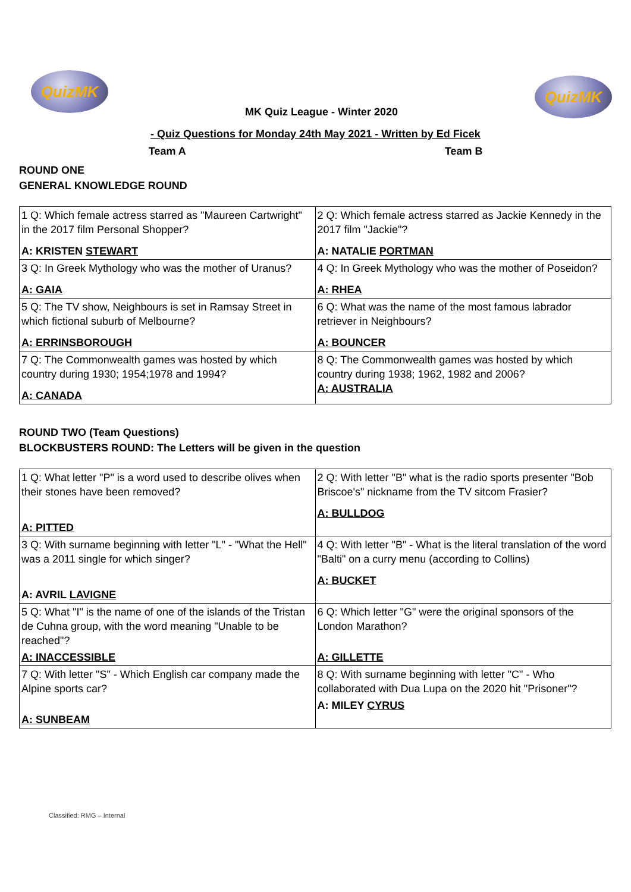QuizMK
MK Quiz League - Winter 2020
QuizMK
- Quiz Questions for Monday 24th May 2021 - Written by Ed Ficek
Team A Team B
ROUND ONE
GENERAL KNOWLEDGE ROUND
| 1 Q: Which female actress starred as "Maureen Cartwright" in the 2017 film Personal Shopper? A: KRISTEN STEWART | 2 Q: Which female actress starred as Jackie Kennedy in the 2017 film "Jackie"? A: NATALIE PORTMAN |
| 3 Q: In Greek Mythology who was the mother of Uranus? A: GAIA | 4 Q: In Greek Mythology who was the mother of Poseidon? A: RHEA |
| 5 Q: The TV show, Neighbours is set in Ramsay Street in which fictional suburb of Melbourne? A: ERRINSBOROUGH | 6 Q: What was the name of the most famous labrador retriever in Neighbours? A: BOUNCER |
| 7 Q: The Commonwealth games was hosted by which country during 1930; 1954;1978 and 1994? A: CANADA | 8 Q: The Commonwealth games was hosted by which country during 1938; 1962, 1982 and 2006? A: AUSTRALIA |
ROUND TWO (Team Questions)
BLOCKBUSTERS ROUND: The Letters will be given in the question
| 1 Q: What letter "P" is a word used to describe olives when their stones have been removed? A: PITTED | 2 Q: With letter "B" what is the radio sports presenter "Bob Briscoe's" nickname from the TV sitcom Frasier? A: BULLDOG |
| 3 Q: With surname beginning with letter "L" - "What the Hell" was a 2011 single for which singer? A: AVRIL LAVIGNE | 4 Q: With letter "B" - What is the literal translation of the word "Balti" on a curry menu (according to Collins) A: BUCKET |
| 5 Q: What "I" is the name of one of the islands of the Tristan de Cuhna group, with the word meaning "Unable to be reached"? A: INACCESSIBLE | 6 Q: Which letter "G" were the original sponsors of the London Marathon? A: GILLETTE |
| 7 Q: With letter "S" - Which English car company made the Alpine sports car? A: SUNBEAM | 8 Q: With surname beginning with letter "C" - Who collaborated with Dua Lupa on the 2020 hit "Prisoner"? A: MILEY CYRUS |
Classified: RMG – Internal